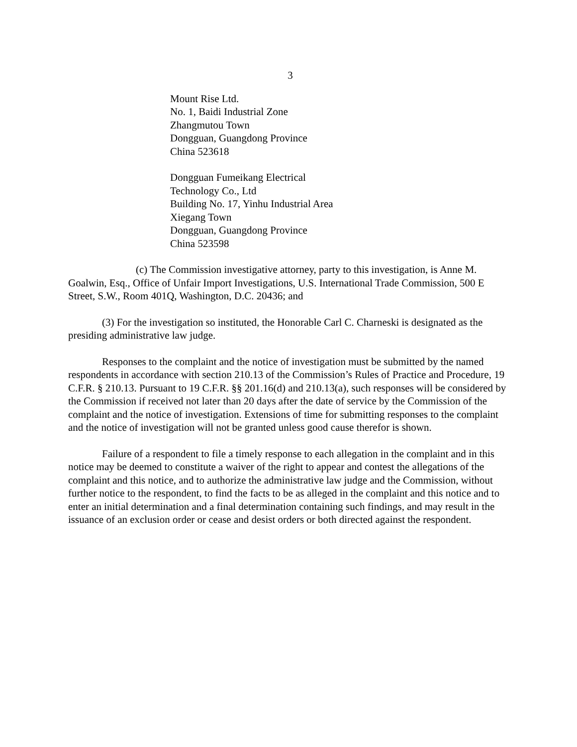3
Mount Rise Ltd.
No. 1, Baidi Industrial Zone
Zhangmutou Town
Dongguan, Guangdong Province
China 523618
Dongguan Fumeikang Electrical
Technology Co., Ltd
Building No. 17, Yinhu Industrial Area
Xiegang Town
Dongguan, Guangdong Province
China 523598
(c) The Commission investigative attorney, party to this investigation, is Anne M. Goalwin, Esq., Office of Unfair Import Investigations, U.S. International Trade Commission, 500 E Street, S.W., Room 401Q, Washington, D.C. 20436; and
(3) For the investigation so instituted, the Honorable Carl C. Charneski is designated as the presiding administrative law judge.
Responses to the complaint and the notice of investigation must be submitted by the named respondents in accordance with section 210.13 of the Commission’s Rules of Practice and Procedure, 19 C.F.R. § 210.13. Pursuant to 19 C.F.R. §§ 201.16(d) and 210.13(a), such responses will be considered by the Commission if received not later than 20 days after the date of service by the Commission of the complaint and the notice of investigation. Extensions of time for submitting responses to the complaint and the notice of investigation will not be granted unless good cause therefor is shown.
Failure of a respondent to file a timely response to each allegation in the complaint and in this notice may be deemed to constitute a waiver of the right to appear and contest the allegations of the complaint and this notice, and to authorize the administrative law judge and the Commission, without further notice to the respondent, to find the facts to be as alleged in the complaint and this notice and to enter an initial determination and a final determination containing such findings, and may result in the issuance of an exclusion order or cease and desist orders or both directed against the respondent.